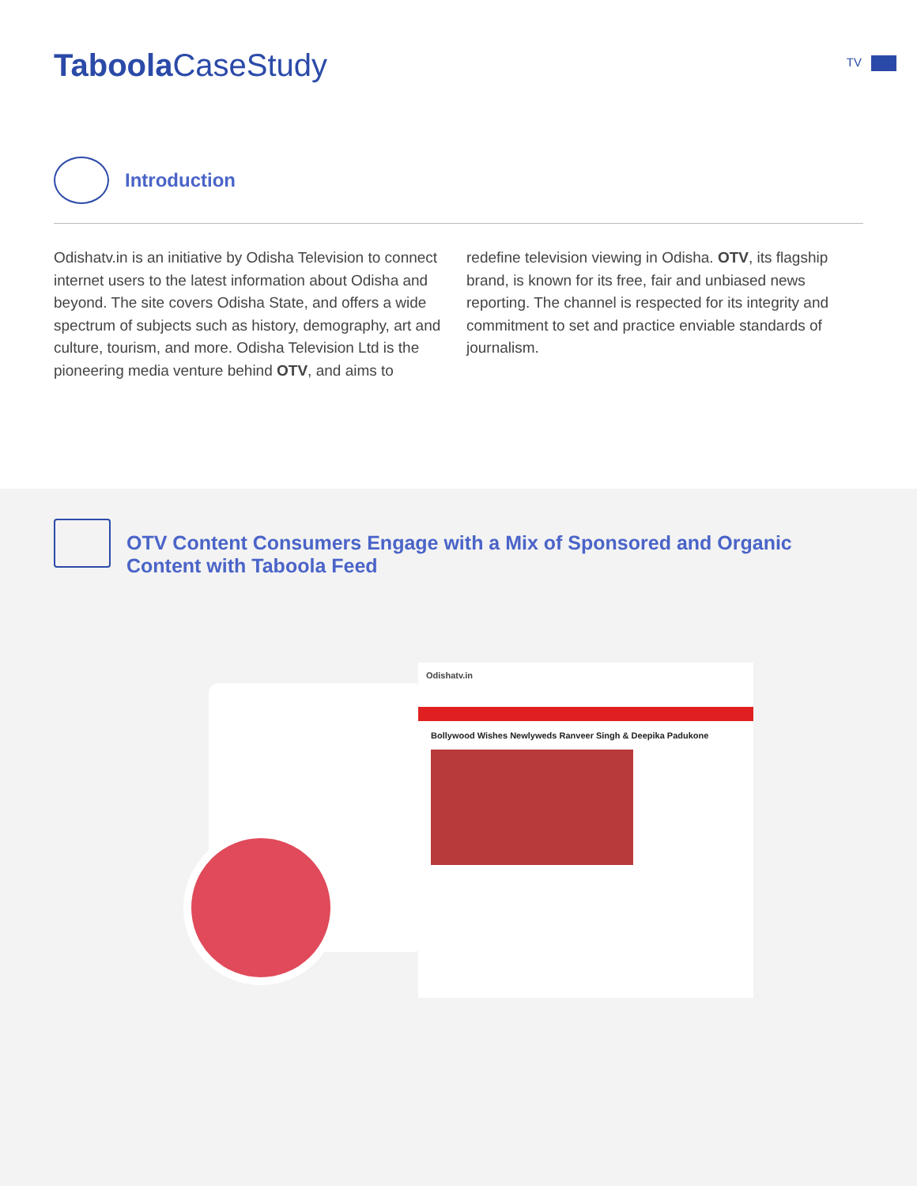Taboola CaseStudy TV
Introduction
Odishatv.in is an initiative by Odisha Television to connect internet users to the latest information about Odisha and beyond. The site covers Odisha State, and offers a wide spectrum of subjects such as history, demography, art and culture, tourism, and more. Odisha Television Ltd is the pioneering media venture behind OTV, and aims to redefine television viewing in Odisha. OTV, its flagship brand, is known for its free, fair and unbiased news reporting. The channel is respected for its integrity and commitment to set and practice enviable standards of journalism.
OTV Content Consumers Engage with a Mix of Sponsored and Organic
Content with Taboola Feed
Odishatv.in
Bollywood Wishes Newlyweds Ranveer Singh & Deepika Padukone